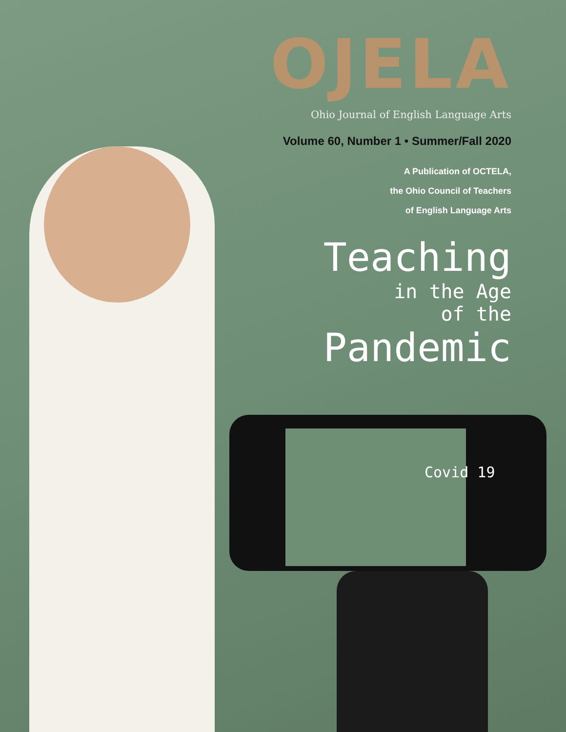Covid 19
OJELA
Ohio Journal of English Language Arts
Volume 60, Number 1 • Summer/Fall 2020
A Publication of OCTELA,
the Ohio Council of Teachers
of English Language Arts
Teaching
in the Age
of the
Pandemic